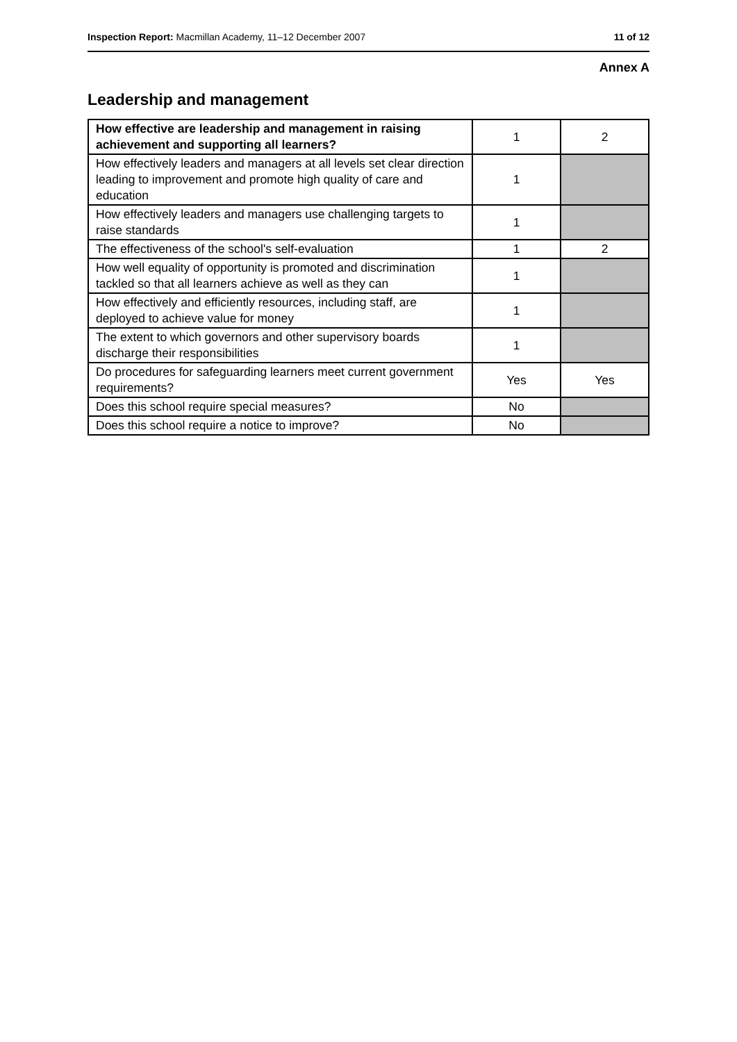Inspection Report: Macmillan Academy, 11–12 December 2007 11 of 12
Annex A
Leadership and management
| How effective are leadership and management in raising achievement and supporting all learners? | 1 | 2 |
| How effectively leaders and managers at all levels set clear direction leading to improvement and promote high quality of care and education | 1 | |
| How effectively leaders and managers use challenging targets to raise standards | 1 | |
| The effectiveness of the school's self-evaluation | 1 | 2 |
| How well equality of opportunity is promoted and discrimination tackled so that all learners achieve as well as they can | 1 | |
| How effectively and efficiently resources, including staff, are deployed to achieve value for money | 1 | |
| The extent to which governors and other supervisory boards discharge their responsibilities | 1 | |
| Do procedures for safeguarding learners meet current government requirements? | Yes | Yes |
| Does this school require special measures? | No | |
| Does this school require a notice to improve? | No | |